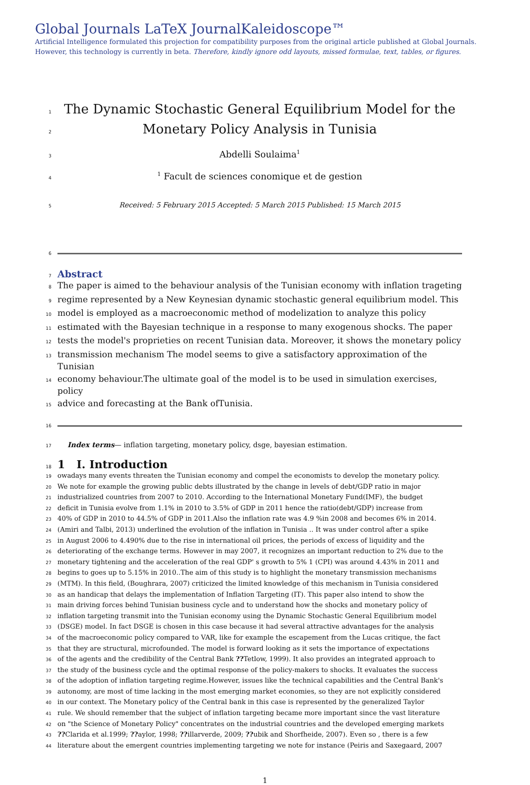Global Journals LaTeX JournalKaleidoscope™
Artificial Intelligence formulated this projection for compatibility purposes from the original article published at Global Journals. However, this technology is currently in beta. Therefore, kindly ignore odd layouts, missed formulae, text, tables, or figures.
1
The Dynamic Stochastic General Equilibrium Model for the
2
Monetary Policy Analysis in Tunisia
3
Abdelli Soulaima<sup>1</sup>
4
<sup>1</sup> Facult de sciences conomique et de gestion
5
Received: 5 February 2015 Accepted: 5 March 2015 Published: 15 March 2015
6
7
Abstract
8
The paper is aimed to the behaviour analysis of the Tunisian economy with inflation trageting
9
regime represented by a New Keynesian dynamic stochastic general equilibrium model. This
10
model is employed as a macroeconomic method of modelization to analyze this policy
11
estimated with the Bayesian technique in a response to many exogenous shocks. The paper
12
tests the model's proprieties on recent Tunisian data. Moreover, it shows the monetary policy
13
transmission mechanism The model seems to give a satisfactory approximation of the Tunisian
14
economy behaviour.The ultimate goal of the model is to be used in simulation exercises, policy
15
advice and forecasting at the Bank ofTunisia.
16
17
Index terms— inflation targeting, monetary policy, dsge, bayesian estimation.
18
1 I. Introduction
19
owadays many events threaten the Tunisian economy and compel the economists to develop the monetary policy.
20
We note for example the growing public debts illustrated by the change in levels of debt/GDP ratio in major
21
industrialized countries from 2007 to 2010. According to the International Monetary Fund(IMF), the budget
22
deficit in Tunisia evolve from 1.1% in 2010 to 3.5% of GDP in 2011 hence the ratio(debt/GDP) increase from
23
40% of GDP in 2010 to 44.5% of GDP in 2011.Also the inflation rate was 4.9 %in 2008 and becomes 6% in 2014.
24
(Amiri and Talbi, 2013) underlined the evolution of the inflation in Tunisia .. It was under control after a spike
25
in August 2006 to 4.490% due to the rise in international oil prices, the periods of excess of liquidity and the
26
deteriorating of the exchange terms. However in may 2007, it recognizes an important reduction to 2% due to the
27
monetary tightening and the acceleration of the real GDP' s growth to 5% 1 (CPI) was around 4.43% in 2011 and
28
begins to goes up to 5.15% in 2010..The aim of this study is to highlight the monetary transmission mechanisms
29
(MTM). In this field, (Boughrara, 2007) criticized the limited knowledge of this mechanism in Tunisia considered
30
as an handicap that delays the implementation of Inflation Targeting (IT). This paper also intend to show the
31
main driving forces behind Tunisian business cycle and to understand how the shocks and monetary policy of
32
inflation targeting transmit into the Tunisian economy using the Dynamic Stochastic General Equilibrium model
33
(DSGE) model. In fact DSGE is chosen in this case because it had several attractive advantages for the analysis
34
of the macroeconomic policy compared to VAR, like for example the escapement from the Lucas critique, the fact
35
that they are structural, microfounded. The model is forward looking as it sets the importance of expectations
36
of the agents and the credibility of the Central Bank ??Tetlow, 1999). It also provides an integrated approach to
37
the study of the business cycle and the optimal response of the policy-makers to shocks. It evaluates the success
38
of the adoption of inflation targeting regime.However, issues like the technical capabilities and the Central Bank's
39
autonomy, are most of time lacking in the most emerging market economies, so they are not explicitly considered
40
in our context. The Monetary policy of the Central bank in this case is represented by the generalized Taylor
41
rule. We should remember that the subject of inflation targeting became more important since the vast literature
42
on "the Science of Monetary Policy" concentrates on the industrial countries and the developed emerging markets
43
??Clarida et al.1999; ??aylor, 1998; ??illarverde, 2009; ??ubik and Shorfheide, 2007). Even so , there is a few
44
literature about the emergent countries implementing targeting we note for instance (Peiris and Saxegaard, 2007
1